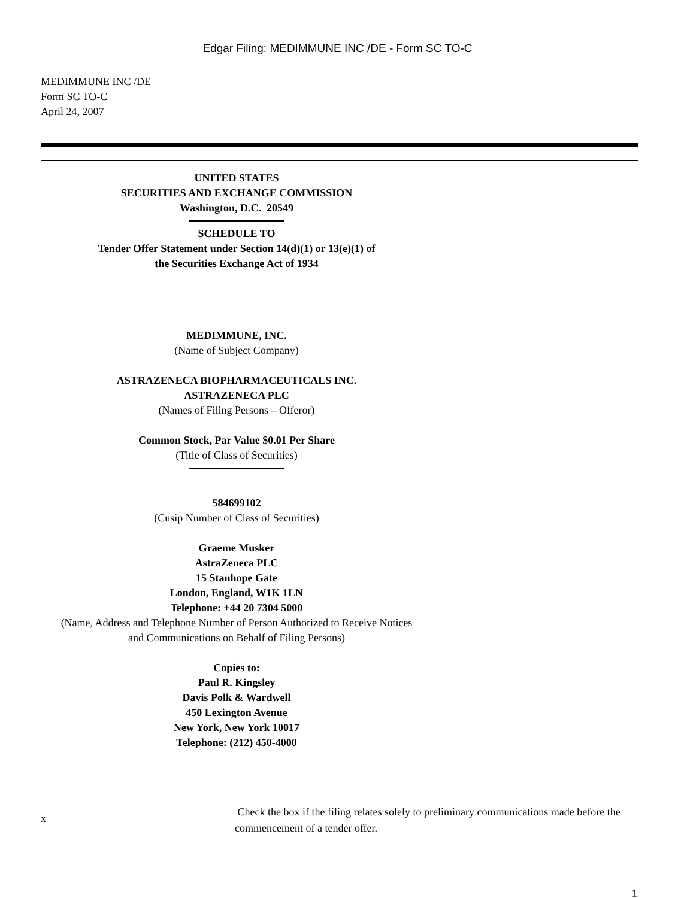Edgar Filing: MEDIMMUNE INC /DE - Form SC TO-C
MEDIMMUNE INC /DE
Form SC TO-C
April 24, 2007
UNITED STATES
SECURITIES AND EXCHANGE COMMISSION
Washington, D.C. 20549
SCHEDULE TO
Tender Offer Statement under Section 14(d)(1) or 13(e)(1) of
the Securities Exchange Act of 1934
MEDIMMUNE, INC.
(Name of Subject Company)
ASTRAZENECA BIOPHARMACEUTICALS INC.
ASTRAZENECA PLC
(Names of Filing Persons – Offeror)
Common Stock, Par Value $0.01 Per Share
(Title of Class of Securities)
584699102
(Cusip Number of Class of Securities)
Graeme Musker
AstraZeneca PLC
15 Stanhope Gate
London, England, W1K 1LN
Telephone: +44 20 7304 5000
(Name, Address and Telephone Number of Person Authorized to Receive Notices
and Communications on Behalf of Filing Persons)
Copies to:
Paul R. Kingsley
Davis Polk & Wardwell
450 Lexington Avenue
New York, New York 10017
Telephone: (212) 450-4000
x
Check the box if the filing relates solely to preliminary communications made before the commencement of a tender offer.
1